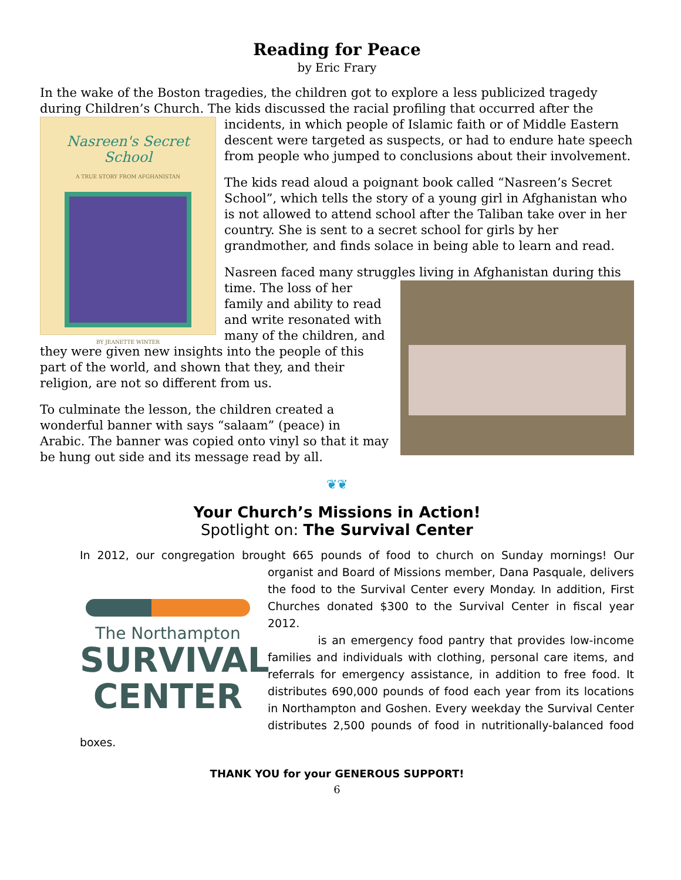Reading for Peace
by Eric Frary
In the wake of the Boston tragedies, the children got to explore a less publicized tragedy during Children’s Church. The kids discussed the racial profiling that occurred after the
Nasreen's Secret School
A TRUE STORY FROM AFGHANISTAN
BY JEANETTE WINTER
incidents, in which people of Islamic faith or of Middle Eastern descent were targeted as suspects, or had to endure hate speech from people who jumped to conclusions about their involvement.
The kids read aloud a poignant book called “Nasreen’s Secret School”, which tells the story of a young girl in Afghanistan who is not allowed to attend school after the Taliban take over in her country. She is sent to a secret school for girls by her grandmother, and finds solace in being able to learn and read.
Nasreen faced many struggles living in Afghanistan during this time. The loss of her family and ability to read and write resonated with many of the children, and they were given new insights into the people of this part of the world, and shown that they, and their religion, are not so different from us.
To culminate the lesson, the children created a wonderful banner with says “salaam” (peace) in Arabic. The banner was copied onto vinyl so that it may be hung out side and its message read by all.
❦❦
Your Church’s Missions in Action!
Spotlight on: The Survival Center
In 2012, our congregation brought 665 pounds of food to church on Sunday mornings! Our
The Northampton
SURVIVAL CENTER
organist and Board of Missions member, Dana Pasquale, delivers the food to the Survival Center every Monday. In addition, First Churches donated $300 to the Survival Center in fiscal year 2012.
is an emergency food pantry that provides low-income families and individuals with clothing, personal care items, and referrals for emergency assistance, in addition to free food. It distributes 690,000 pounds of food each year from its locations in Northampton and Goshen. Every weekday the Survival Center distributes 2,500 pounds of food in nutritionally-balanced food boxes.
THANK YOU for your GENEROUS SUPPORT!
6